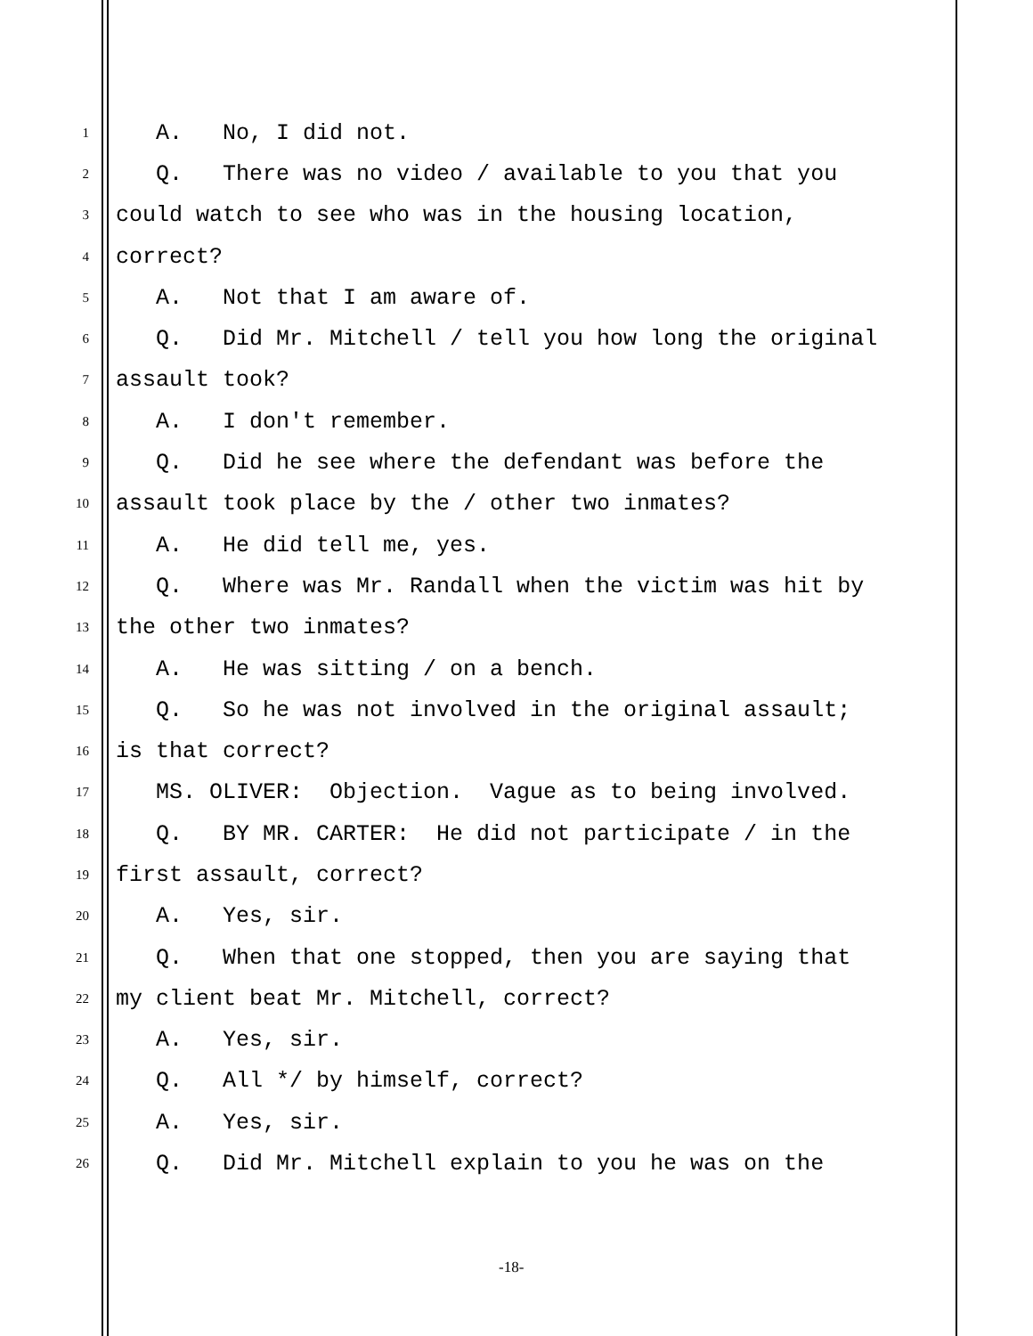1 A. No, I did not.
2 Q. There was no video / available to you that you
3 could watch to see who was in the housing location,
4 correct?
5 A. Not that I am aware of.
6 Q. Did Mr. Mitchell / tell you how long the original
7 assault took?
8 A. I don't remember.
9 Q. Did he see where the defendant was before the
10 assault took place by the / other two inmates?
11 A. He did tell me, yes.
12 Q. Where was Mr. Randall when the victim was hit by
13 the other two inmates?
14 A. He was sitting / on a bench.
15 Q. So he was not involved in the original assault;
16 is that correct?
17 MS. OLIVER: Objection. Vague as to being involved.
18 Q. BY MR. CARTER: He did not participate / in the
19 first assault, correct?
20 A. Yes, sir.
21 Q. When that one stopped, then you are saying that
22 my client beat Mr. Mitchell, correct?
23 A. Yes, sir.
24 Q. All */ by himself, correct?
25 A. Yes, sir.
26 Q. Did Mr. Mitchell explain to you he was on the
-18-